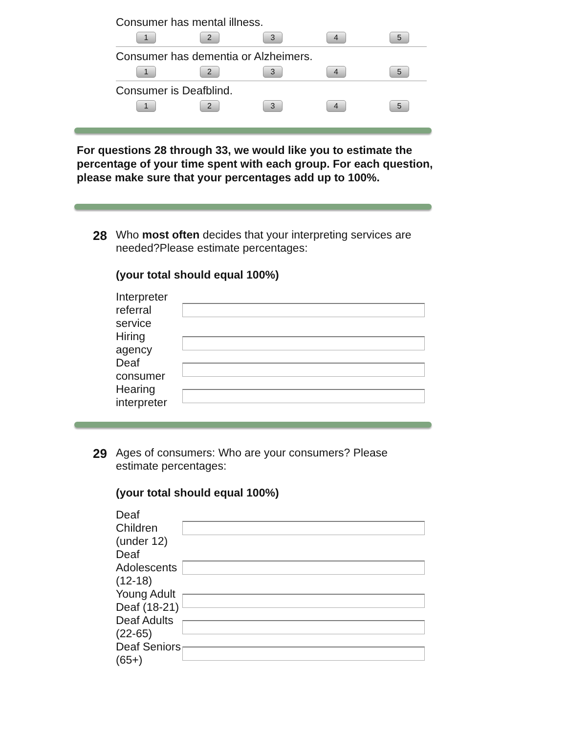Consumer has mental illness.
12345
Consumer has dementia or Alzheimers.
12345
Consumer is Deafblind.
12345
For questions 28 through 33, we would like you to estimate the percentage of your time spent with each group. For each question, please make sure that your percentages add up to 100%.
28
Who most often decides that your interpreting services are needed?Please estimate percentages:
(your total should equal 100%)
Interpreter referral service
Hiring agency
Deaf consumer
Hearing interpreter
29
Ages of consumers: Who are your consumers? Please estimate percentages:
(your total should equal 100%)
Deaf Children (under 12)
Deaf Adolescents (12-18)
Young Adult Deaf (18-21)
Deaf Adults (22-65)
Deaf Seniors (65+)